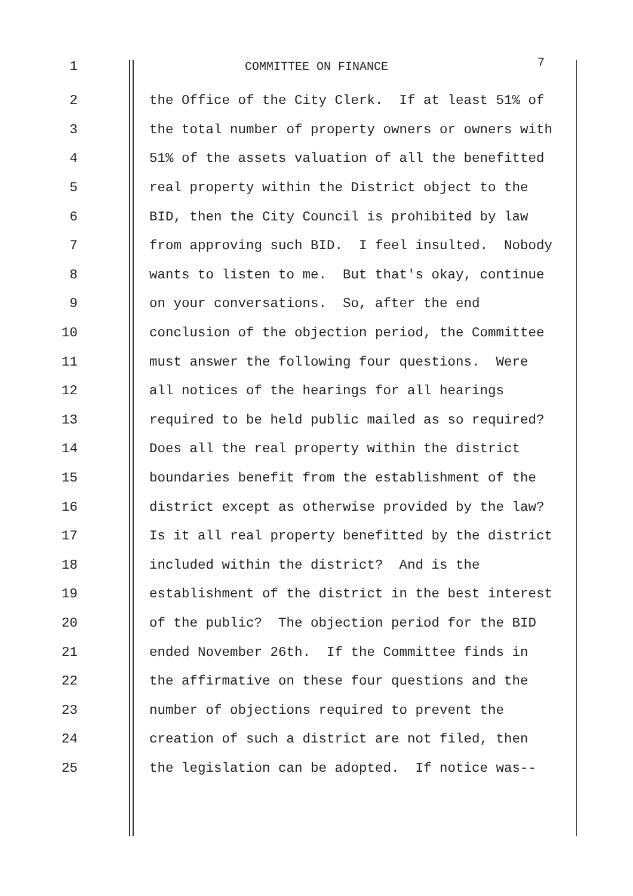1 COMMITTEE ON FINANCE 7
2 the Office of the City Clerk. If at least 51% of
3 the total number of property owners or owners with
4 51% of the assets valuation of all the benefitted
5 real property within the District object to the
6 BID, then the City Council is prohibited by law
7 from approving such BID. I feel insulted. Nobody
8 wants to listen to me. But that's okay, continue
9 on your conversations. So, after the end
10 conclusion of the objection period, the Committee
11 must answer the following four questions. Were
12 all notices of the hearings for all hearings
13 required to be held public mailed as so required?
14 Does all the real property within the district
15 boundaries benefit from the establishment of the
16 district except as otherwise provided by the law?
17 Is it all real property benefitted by the district
18 included within the district? And is the
19 establishment of the district in the best interest
20 of the public? The objection period for the BID
21 ended November 26th. If the Committee finds in
22 the affirmative on these four questions and the
23 number of objections required to prevent the
24 creation of such a district are not filed, then
25 the legislation can be adopted. If notice was--